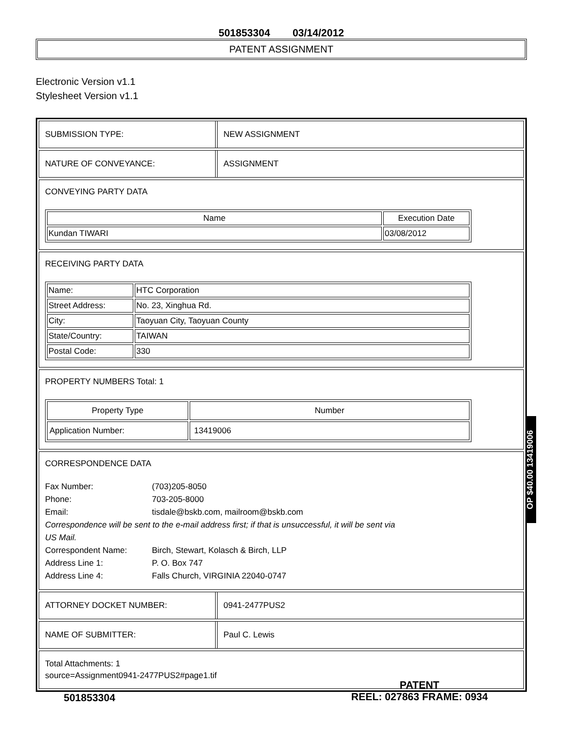501853304 03/14/2012
PATENT ASSIGNMENT
Electronic Version v1.1
Stylesheet Version v1.1
SUBMISSION TYPE: NEW ASSIGNMENT
NATURE OF CONVEYANCE: ASSIGNMENT
CONVEYING PARTY DATA
| Name | Execution Date |
| --- | --- |
| Kundan TIWARI | 03/08/2012 |
RECEIVING PARTY DATA
| Name: | HTC Corporation |
| Street Address: | No. 23, Xinghua Rd. |
| City: | Taoyuan City, Taoyuan County |
| State/Country: | TAIWAN |
| Postal Code: | 330 |
PROPERTY NUMBERS Total: 1
| Property Type | Number |
| --- | --- |
| Application Number: | 13419006 |
CORRESPONDENCE DATA
Fax Number: (703)205-8050
Phone: 703-205-8000
Email: tisdale@bskb.com, mailroom@bskb.com
Correspondence will be sent to the e-mail address first; if that is unsuccessful, it will be sent via US Mail.
Correspondent Name: Birch, Stewart, Kolasch & Birch, LLP
Address Line 1: P. O. Box 747
Address Line 4: Falls Church, VIRGINIA 22040-0747
ATTORNEY DOCKET NUMBER: 0941-2477PUS2
NAME OF SUBMITTER: Paul C. Lewis
Total Attachments: 1
source=Assignment0941-2477PUS2#page1.tif
OP $40.00 13419006
501853304
PATENT
REEL: 027863 FRAME: 0934